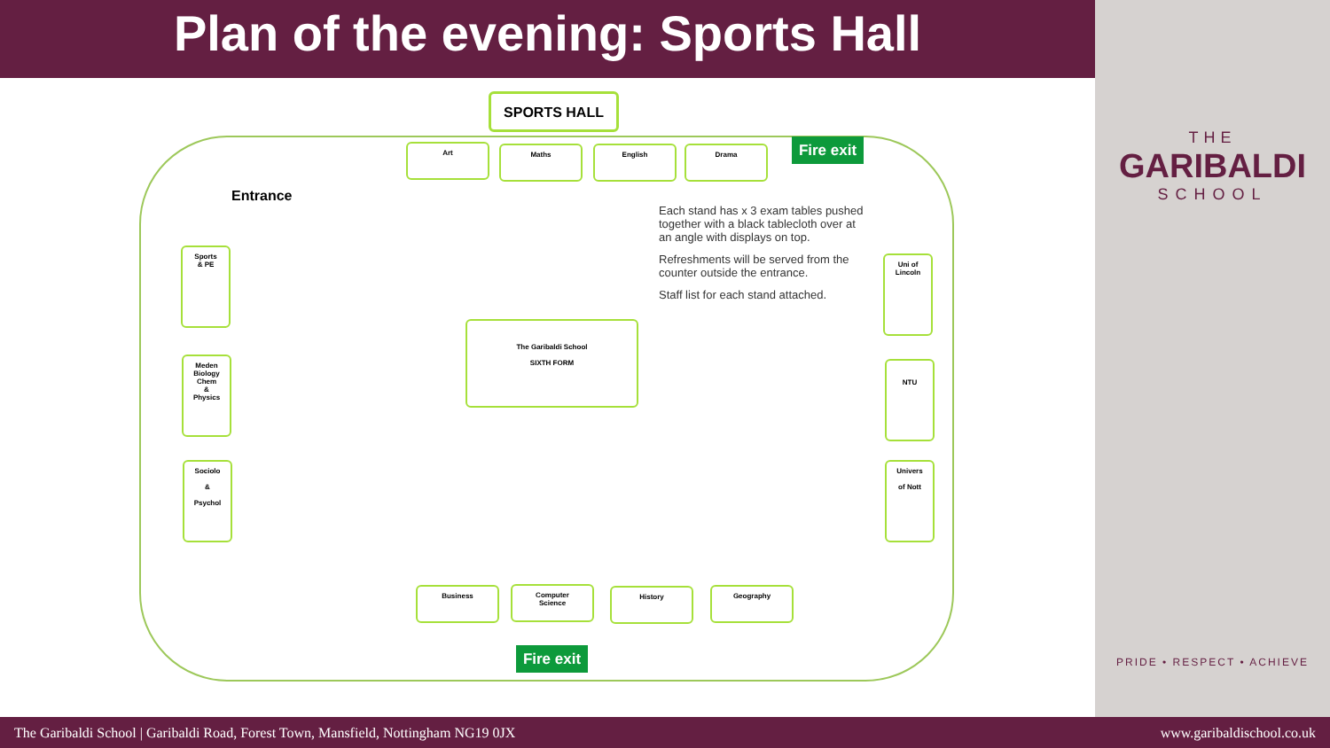Plan of the evening: Sports Hall
THE
GARIBALDI
SCHOOL
PRIDE • RESPECT • ACHIEVE
SPORTS HALL
Entrance
Art Maths English Drama
Fire exit
Each stand has x 3 exam tables pushed together with a black tablecloth over at an angle with displays on top.
Refreshments will be served from the counter outside the entrance.
Staff list for each stand attached.
Sports
& PE
Meden
Biology
Chem
&
Physics
Sociolo
&
Psychol
The Garibaldi School
SIXTH FORM
Uni of
Lincoln
NTU
Univers
of Nott
Business
Computer
Science
History Geography
Fire exit
The Garibaldi School | Garibaldi Road, Forest Town, Mansfield, Nottingham NG19 0JX www.garibaldischool.co.uk